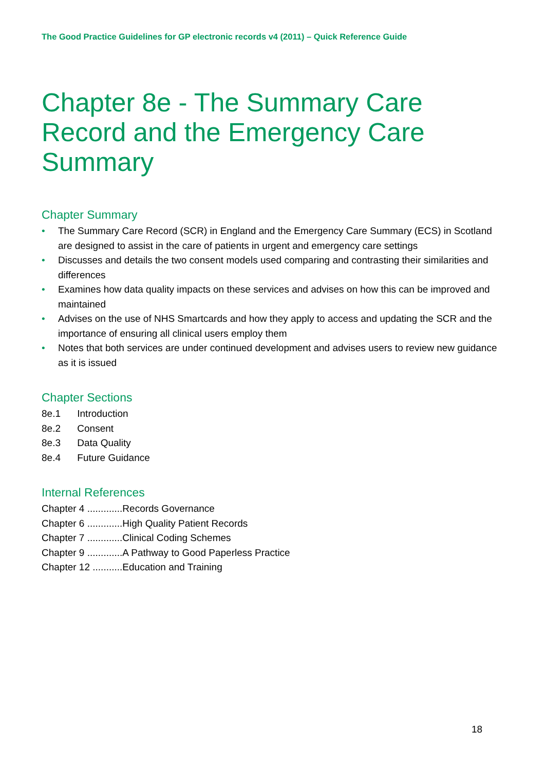The Good Practice Guidelines for GP electronic records v4 (2011) – Quick Reference Guide
Chapter 8e - The Summary Care Record and the Emergency Care Summary
Chapter Summary
• The Summary Care Record (SCR) in England and the Emergency Care Summary (ECS) in Scotland are designed to assist in the care of patients in urgent and emergency care settings
• Discusses and details the two consent models used comparing and contrasting their similarities and differences
• Examines how data quality impacts on these services and advises on how this can be improved and maintained
• Advises on the use of NHS Smartcards and how they apply to access and updating the SCR and the importance of ensuring all clinical users employ them
• Notes that both services are under continued development and advises users to review new guidance as it is issued
Chapter Sections
8e.1 Introduction
8e.2 Consent
8e.3 Data Quality
8e.4 Future Guidance
Internal References
Chapter 4 .............Records Governance
Chapter 6 .............High Quality Patient Records
Chapter 7 .............Clinical Coding Schemes
Chapter 9 .............A Pathway to Good Paperless Practice
Chapter 12 ...........Education and Training
18